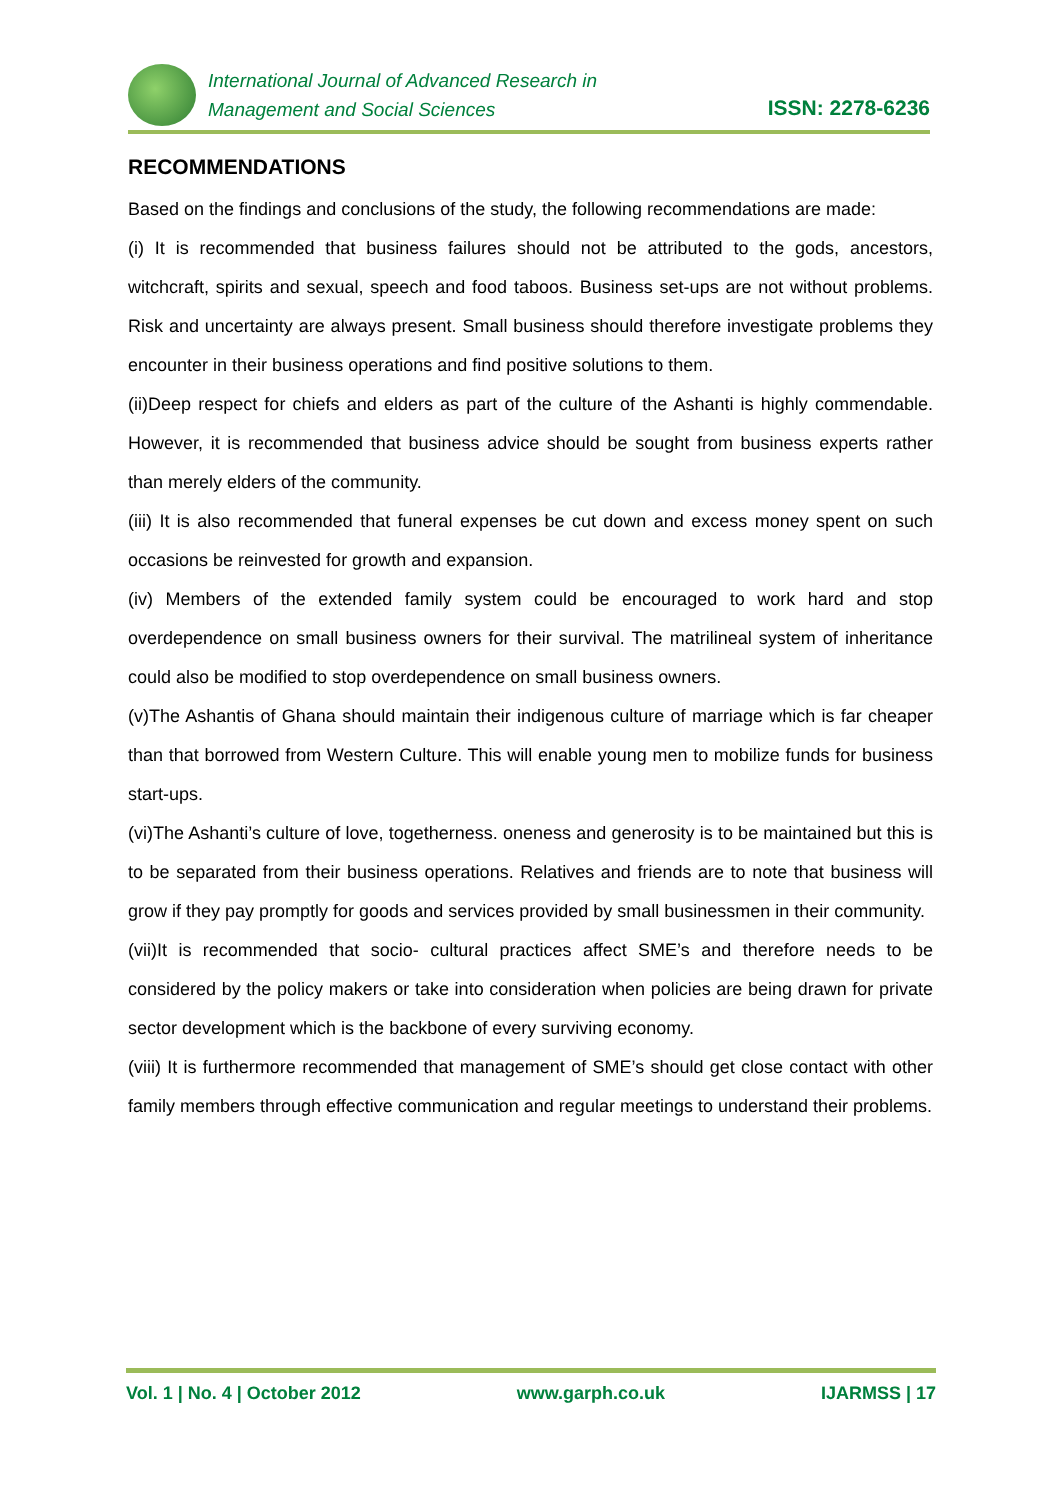International Journal of Advanced Research in
Management and Social Sciences
ISSN: 2278-6236
RECOMMENDATIONS
Based on the findings and conclusions of the study, the following recommendations are made:
(i) It is recommended that business failures should not be attributed to the gods, ancestors, witchcraft, spirits and sexual, speech and food taboos. Business set-ups are not without problems. Risk and uncertainty are always present. Small business should therefore investigate problems they encounter in their business operations and find positive solutions to them.
(ii)Deep respect for chiefs and elders as part of the culture of the Ashanti is highly commendable. However, it is recommended that business advice should be sought from business experts rather than merely elders of the community.
(iii) It is also recommended that funeral expenses be cut down and excess money spent on such occasions be reinvested for growth and expansion.
(iv) Members of the extended family system could be encouraged to work hard and stop overdependence on small business owners for their survival. The matrilineal system of inheritance could also be modified to stop overdependence on small business owners.
(v)The Ashantis of Ghana should maintain their indigenous culture of marriage which is far cheaper than that borrowed from Western Culture. This will enable young men to mobilize funds for business start-ups.
(vi)The Ashanti’s culture of love, togetherness. oneness and generosity is to be maintained but this is to be separated from their business operations. Relatives and friends are to note that business will grow if they pay promptly for goods and services provided by small businessmen in their community.
(vii)It is recommended that socio- cultural practices affect SME’s and therefore needs to be considered by the policy makers or take into consideration when policies are being drawn for private sector development which is the backbone of every surviving economy.
(viii) It is furthermore recommended that management of SME’s should get close contact with other family members through effective communication and regular meetings to understand their problems.
Vol. 1 | No. 4 | October 2012 www.garph.co.uk IJARMSS | 17